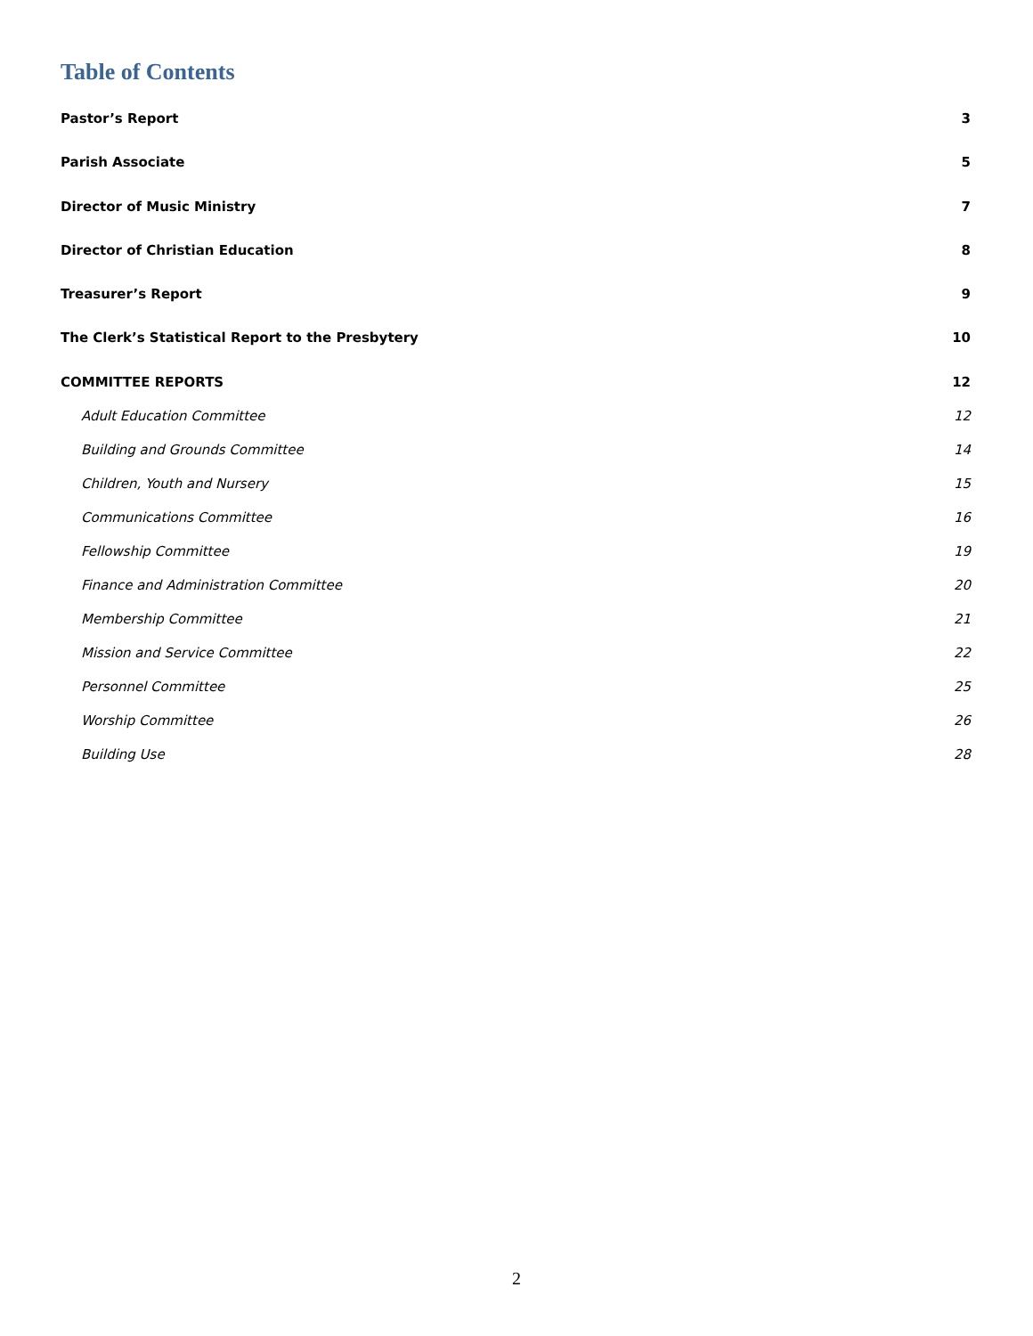Table of Contents
Pastor’s Report 3
Parish Associate 5
Director of Music Ministry 7
Director of Christian Education 8
Treasurer’s Report 9
The Clerk’s Statistical Report to the Presbytery 10
COMMITTEE REPORTS 12
Adult Education Committee 12
Building and Grounds Committee 14
Children, Youth and Nursery 15
Communications Committee 16
Fellowship Committee 19
Finance and Administration Committee 20
Membership Committee 21
Mission and Service Committee 22
Personnel Committee 25
Worship Committee 26
Building Use 28
2